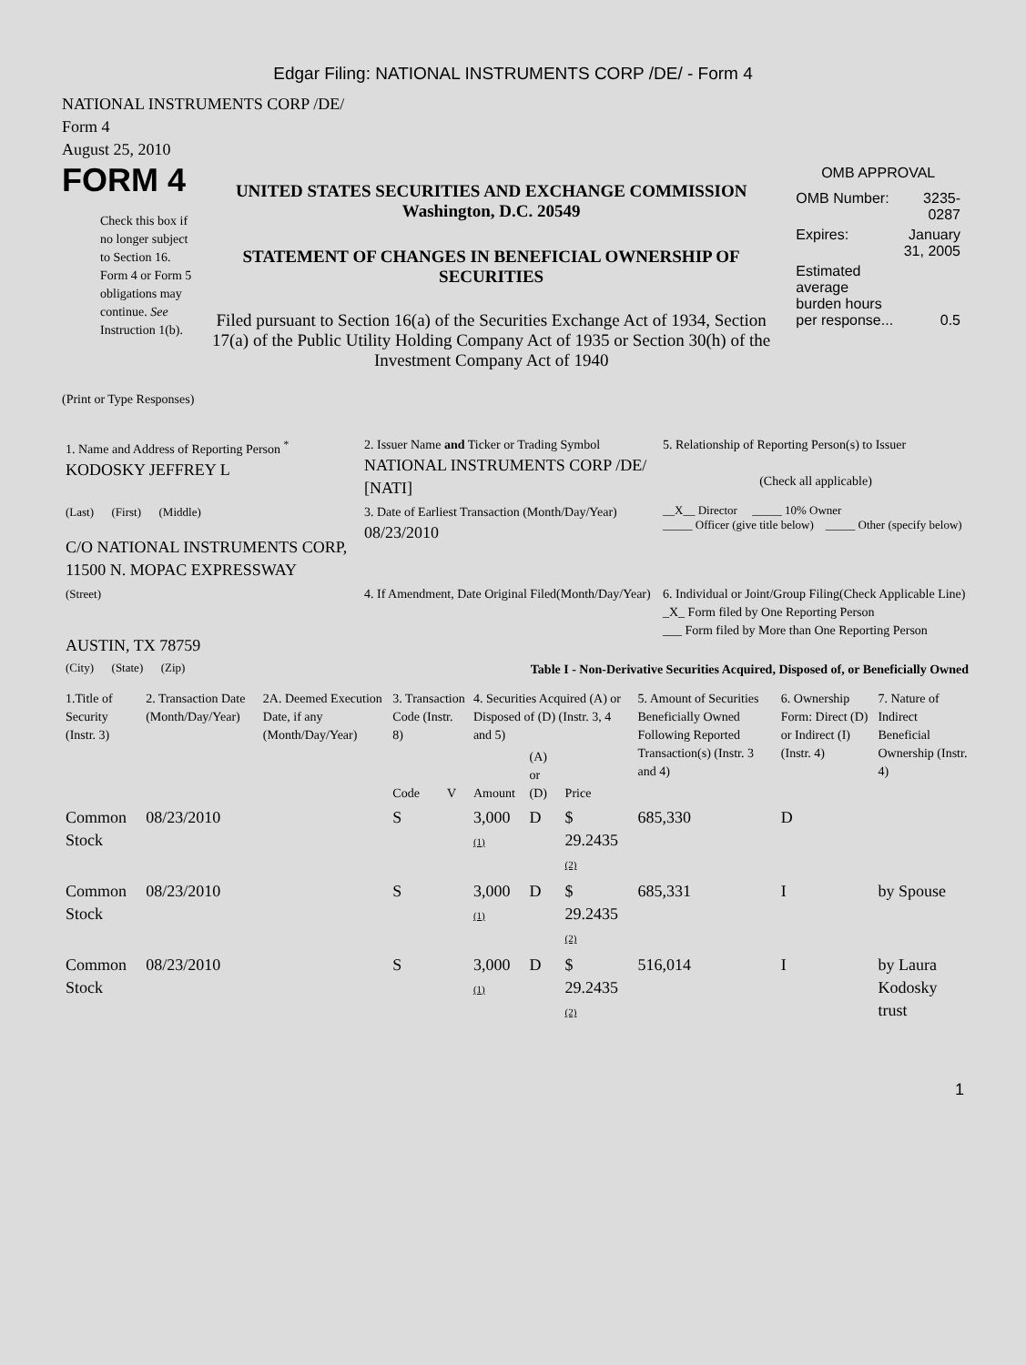Edgar Filing: NATIONAL INSTRUMENTS CORP /DE/ - Form 4
NATIONAL INSTRUMENTS CORP /DE/
Form 4
August 25, 2010
FORM 4
Check this box if no longer subject to Section 16. Form 4 or Form 5 obligations may continue. See Instruction 1(b).
UNITED STATES SECURITIES AND EXCHANGE COMMISSION
Washington, D.C. 20549
STATEMENT OF CHANGES IN BENEFICIAL OWNERSHIP OF SECURITIES
Filed pursuant to Section 16(a) of the Securities Exchange Act of 1934, Section 17(a) of the Public Utility Holding Company Act of 1935 or Section 30(h) of the Investment Company Act of 1940
OMB APPROVAL
| OMB Number: | 3235-0287 |
| Expires: | January 31, 2005 |
| Estimated average burden hours per response... | 0.5 |
(Print or Type Responses)
| 1. Name and Address of Reporting Person <sup>*</sup> KODOSKY JEFFREY L | 2. Issuer Name and Ticker or Trading Symbol NATIONAL INSTRUMENTS CORP /DE/ [NATI] | 5. Relationship of Reporting Person(s) to Issuer (Check all applicable) |
| (Last) (First) (Middle) C/O NATIONAL INSTRUMENTS CORP, 11500 N. MOPAC EXPRESSWAY | 3. Date of Earliest Transaction (Month/Day/Year) 08/23/2010 | __X__ Director _____ 10% Owner _____ Officer (give title below) _____ Other (specify below) |
| (Street) AUSTIN, TX 78759 | 4. If Amendment, Date Original Filed(Month/Day/Year) | 6. Individual or Joint/Group Filing(Check Applicable Line) _X_ Form filed by One Reporting Person ___ Form filed by More than One Reporting Person |
| (City) (State) (Zip) | Table I - Non-Derivative Securities Acquired, Disposed of, or Beneficially Owned | |
| 1.Title of Security (Instr. 3) | 2. Transaction Date (Month/Day/Year) | 2A. Deemed Execution Date, if any (Month/Day/Year) | 3. Transaction Code (Instr. 8) | | 4. Securities Acquired (A) or Disposed of (D) (Instr. 3, 4 and 5) | | | 5. Amount of Securities Beneficially Owned Following Reported Transaction(s) (Instr. 3 and 4) | 6. Ownership Form: Direct (D) or Indirect (I) (Instr. 4) | 7. Nature of Indirect Beneficial Ownership (Instr. 4) |
| --- | --- | --- | --- | --- | --- | --- | --- | --- | --- | --- |
| | | | Code | V | Amount | (A) or (D) | Price | | | |
| Common Stock | 08/23/2010 | | S | | 3,000 (1) | D | $ 29.2435 (2) | 685,330 | D | |
| Common Stock | 08/23/2010 | | S | | 3,000 (1) | D | $ 29.2435 (2) | 685,331 | I | by Spouse |
| Common Stock | 08/23/2010 | | S | | 3,000 (1) | D | $ 29.2435 (2) | 516,014 | I | by Laura Kodosky trust |
1